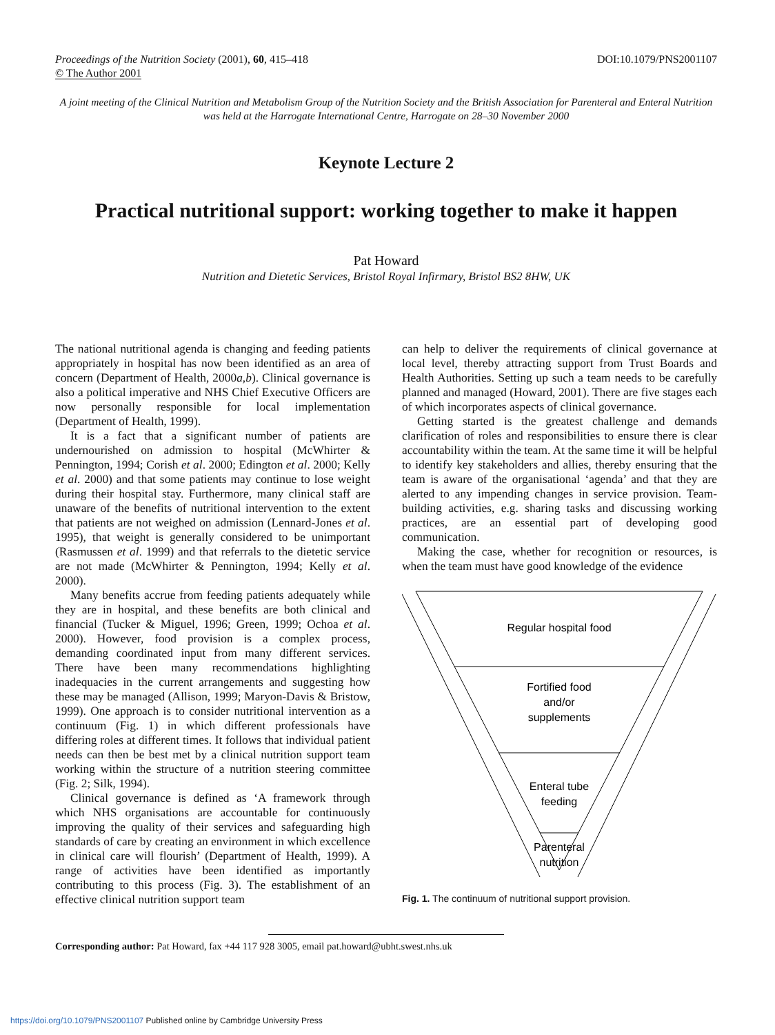Proceedings of the Nutrition Society (2001), 60, 415–418
© The Author 2001
DOI:10.1079/PNS2001107
A joint meeting of the Clinical Nutrition and Metabolism Group of the Nutrition Society and the British Association for Parenteral and Enteral Nutrition was held at the Harrogate International Centre, Harrogate on 28–30 November 2000
Keynote Lecture 2
Practical nutritional support: working together to make it happen
Pat Howard
Nutrition and Dietetic Services, Bristol Royal Infirmary, Bristol BS2 8HW, UK
The national nutritional agenda is changing and feeding patients appropriately in hospital has now been identified as an area of concern (Department of Health, 2000a,b). Clinical governance is also a political imperative and NHS Chief Executive Officers are now personally responsible for local implementation (Department of Health, 1999).
It is a fact that a significant number of patients are undernourished on admission to hospital (McWhirter & Pennington, 1994; Corish et al. 2000; Edington et al. 2000; Kelly et al. 2000) and that some patients may continue to lose weight during their hospital stay. Furthermore, many clinical staff are unaware of the benefits of nutritional intervention to the extent that patients are not weighed on admission (Lennard-Jones et al. 1995), that weight is generally considered to be unimportant (Rasmussen et al. 1999) and that referrals to the dietetic service are not made (McWhirter & Pennington, 1994; Kelly et al. 2000).
Many benefits accrue from feeding patients adequately while they are in hospital, and these benefits are both clinical and financial (Tucker & Miguel, 1996; Green, 1999; Ochoa et al. 2000). However, food provision is a complex process, demanding coordinated input from many different services. There have been many recommendations highlighting inadequacies in the current arrangements and suggesting how these may be managed (Allison, 1999; Maryon-Davis & Bristow, 1999). One approach is to consider nutritional intervention as a continuum (Fig. 1) in which different professionals have differing roles at different times. It follows that individual patient needs can then be best met by a clinical nutrition support team working within the structure of a nutrition steering committee (Fig. 2; Silk, 1994).
Clinical governance is defined as ‘A framework through which NHS organisations are accountable for continuously improving the quality of their services and safeguarding high standards of care by creating an environment in which excellence in clinical care will flourish’ (Department of Health, 1999). A range of activities have been identified as importantly contributing to this process (Fig. 3). The establishment of an effective clinical nutrition support team
can help to deliver the requirements of clinical governance at local level, thereby attracting support from Trust Boards and Health Authorities. Setting up such a team needs to be carefully planned and managed (Howard, 2001). There are five stages each of which incorporates aspects of clinical governance.
Getting started is the greatest challenge and demands clarification of roles and responsibilities to ensure there is clear accountability within the team. At the same time it will be helpful to identify key stakeholders and allies, thereby ensuring that the team is aware of the organisational ‘agenda’ and that they are alerted to any impending changes in service provision. Team-building activities, e.g. sharing tasks and discussing working practices, are an essential part of developing good communication.
Making the case, whether for recognition or resources, is when the team must have good knowledge of the evidence
Regular hospital food
Fortified food
and/or
supplements
Enteral tube
feeding
Parenteral
nutrition
Fig. 1. The continuum of nutritional support provision.
Corresponding author: Pat Howard, fax +44 117 928 3005, email pat.howard@ubht.swest.nhs.uk
https://doi.org/10.1079/PNS2001107 Published online by Cambridge University Press